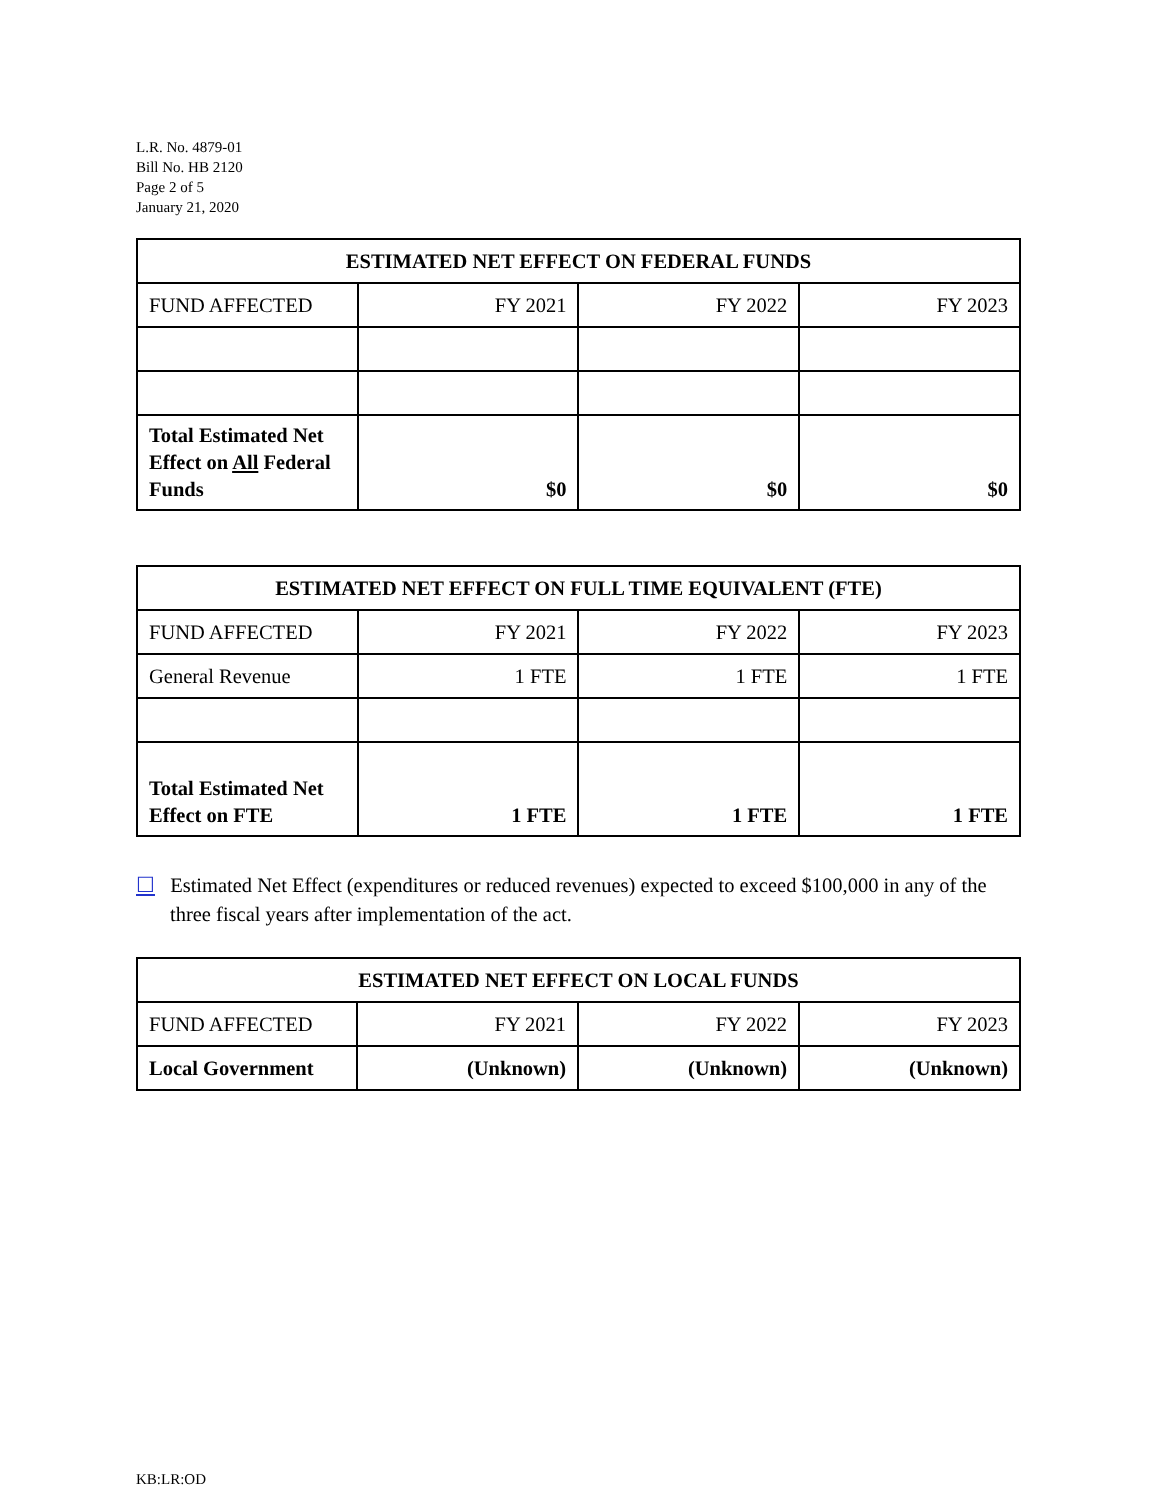L.R. No. 4879-01
Bill No. HB 2120
Page 2 of 5
January 21, 2020
| ESTIMATED NET EFFECT ON FEDERAL FUNDS | | | |
| --- | --- | --- | --- |
| FUND AFFECTED | FY 2021 | FY 2022 | FY 2023 |
| Total Estimated Net Effect on All Federal Funds | $0 | $0 | $0 |
| ESTIMATED NET EFFECT ON FULL TIME EQUIVALENT (FTE) | | | |
| --- | --- | --- | --- |
| FUND AFFECTED | FY 2021 | FY 2022 | FY 2023 |
| General Revenue | 1 FTE | 1 FTE | 1 FTE |
| Total Estimated Net Effect on FTE | 1 FTE | 1 FTE | 1 FTE |
☐ Estimated Net Effect (expenditures or reduced revenues) expected to exceed $100,000 in any of the three fiscal years after implementation of the act.
| ESTIMATED NET EFFECT ON LOCAL FUNDS | | | |
| --- | --- | --- | --- |
| FUND AFFECTED | FY 2021 | FY 2022 | FY 2023 |
| Local Government | (Unknown) | (Unknown) | (Unknown) |
KB:LR:OD